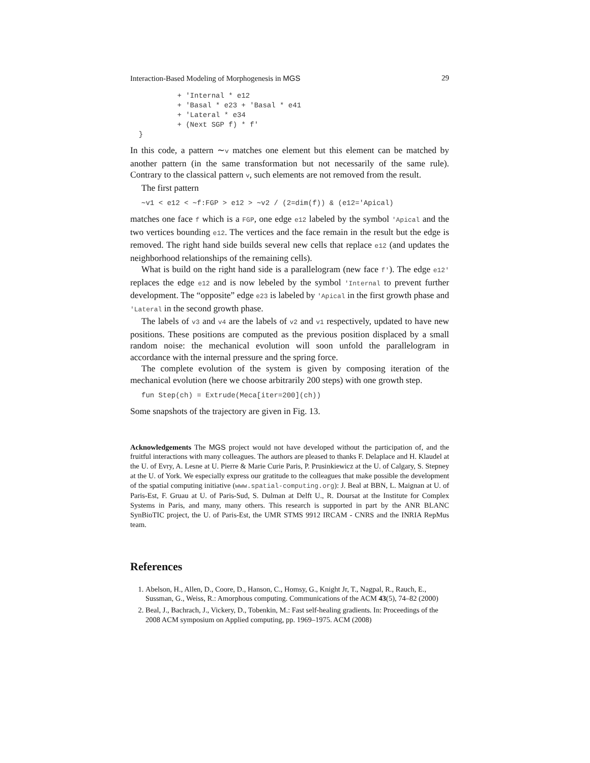Interaction-Based Modeling of Morphogenesis in MGS 29
+ 'Internal * e12 + 'Basal * e23 + 'Basal * e41 + 'Lateral * e34 + (Next SGP f) * f' }
In this code, a pattern ∼v matches one element but this element can be matched by another pattern (in the same transformation but not necessarily of the same rule). Contrary to the classical pattern v, such elements are not removed from the result.
The first pattern
∼v1 < e12 < ∼f:FGP > e12 > ∼v2 / (2=dim(f)) & (e12='Apical)
matches one face f which is a FGP, one edge e12 labeled by the symbol 'Apical and the two vertices bounding e12. The vertices and the face remain in the result but the edge is removed. The right hand side builds several new cells that replace e12 (and updates the neighborhood relationships of the remaining cells).
What is build on the right hand side is a parallelogram (new face f'). The edge e12' replaces the edge e12 and is now lebeled by the symbol 'Internal to prevent further development. The “opposite” edge e23 is labeled by 'Apical in the first growth phase and 'Lateral in the second growth phase.
The labels of v3 and v4 are the labels of v2 and v1 respectively, updated to have new positions. These positions are computed as the previous position displaced by a small random noise: the mechanical evolution will soon unfold the parallelogram in accordance with the internal pressure and the spring force.
The complete evolution of the system is given by composing iteration of the mechanical evolution (here we choose arbitrarily 200 steps) with one growth step.
fun Step(ch) = Extrude(Meca[iter=200](ch))
Some snapshots of the trajectory are given in Fig. 13.
Acknowledgements The MGS project would not have developed without the participation of, and the fruitful interactions with many colleagues. The authors are pleased to thanks F. Delaplace and H. Klaudel at the U. of Evry, A. Lesne at U. Pierre & Marie Curie Paris, P. Prusinkiewicz at the U. of Calgary, S. Stepney at the U. of York. We especially express our gratitude to the colleagues that make possible the development of the spatial computing initiative (www.spatial-computing.org): J. Beal at BBN, L. Maignan at U. of Paris-Est, F. Gruau at U. of Paris-Sud, S. Dulman at Delft U., R. Doursat at the Institute for Complex Systems in Paris, and many, many others. This research is supported in part by the ANR BLANC SynBioTIC project, the U. of Paris-Est, the UMR STMS 9912 IRCAM - CNRS and the INRIA RepMus team.
References
1. Abelson, H., Allen, D., Coore, D., Hanson, C., Homsy, G., Knight Jr, T., Nagpal, R., Rauch, E., Sussman, G., Weiss, R.: Amorphous computing. Communications of the ACM 43(5), 74–82 (2000)
2. Beal, J., Bachrach, J., Vickery, D., Tobenkin, M.: Fast self-healing gradients. In: Proceedings of the 2008 ACM symposium on Applied computing, pp. 1969–1975. ACM (2008)